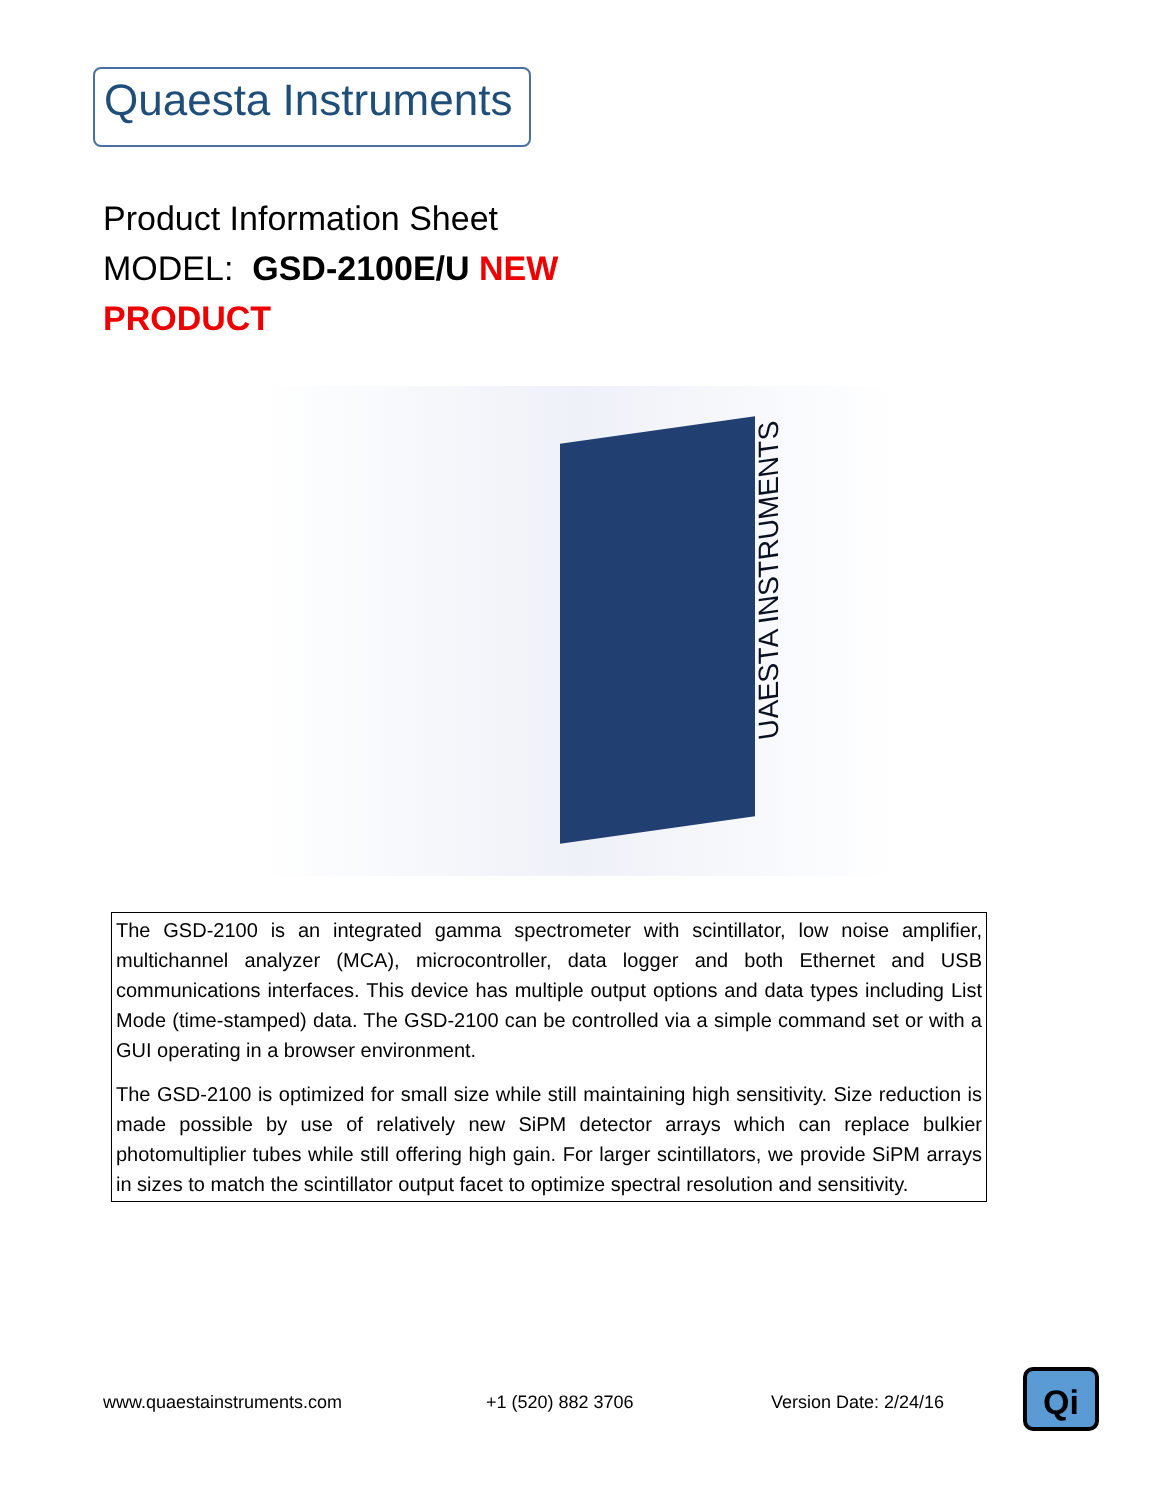Quaesta Instruments
Product Information Sheet
MODEL: GSD-2100E/U NEW
PRODUCT
UAESTA INSTRUMENTS
The GSD-2100 is an integrated gamma spectrometer with scintillator, low noise amplifier, multichannel analyzer (MCA), microcontroller, data logger and both Ethernet and USB communications interfaces. This device has multiple output options and data types including List Mode (time-stamped) data. The GSD-2100 can be controlled via a simple command set or with a GUI operating in a browser environment.
The GSD-2100 is optimized for small size while still maintaining high sensitivity. Size reduction is made possible by use of relatively new SiPM detector arrays which can replace bulkier photomultiplier tubes while still offering high gain. For larger scintillators, we provide SiPM arrays in sizes to match the scintillator output facet to optimize spectral resolution and sensitivity.
www.quaestainstruments.com +1 (520) 882 3706 Version Date: 2/24/16 Qi